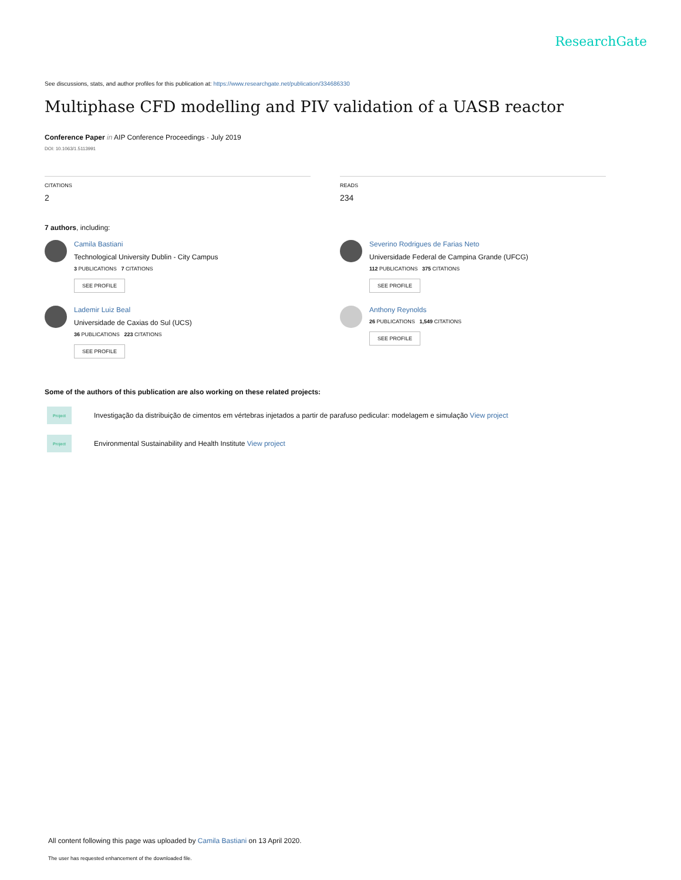ResearchGate
See discussions, stats, and author profiles for this publication at: https://www.researchgate.net/publication/334686330
Multiphase CFD modelling and PIV validation of a UASB reactor
Conference Paper in AIP Conference Proceedings · July 2019
DOI: 10.1063/1.5113991
CITATIONS
2
READS
234
7 authors, including:
Camila Bastiani
Technological University Dublin - City Campus
3 PUBLICATIONS 7 CITATIONS
SEE PROFILE
Severino Rodrigues de Farias Neto
Universidade Federal de Campina Grande (UFCG)
112 PUBLICATIONS 375 CITATIONS
SEE PROFILE
Lademir Luiz Beal
Universidade de Caxias do Sul (UCS)
36 PUBLICATIONS 223 CITATIONS
SEE PROFILE
Anthony Reynolds
26 PUBLICATIONS 1,549 CITATIONS
SEE PROFILE
Some of the authors of this publication are also working on these related projects:
Project
Investigação da distribuição de cimentos em vértebras injetados a partir de parafuso pedicular: modelagem e simulação View project
Project
Environmental Sustainability and Health Institute View project
All content following this page was uploaded by Camila Bastiani on 13 April 2020.
The user has requested enhancement of the downloaded file.